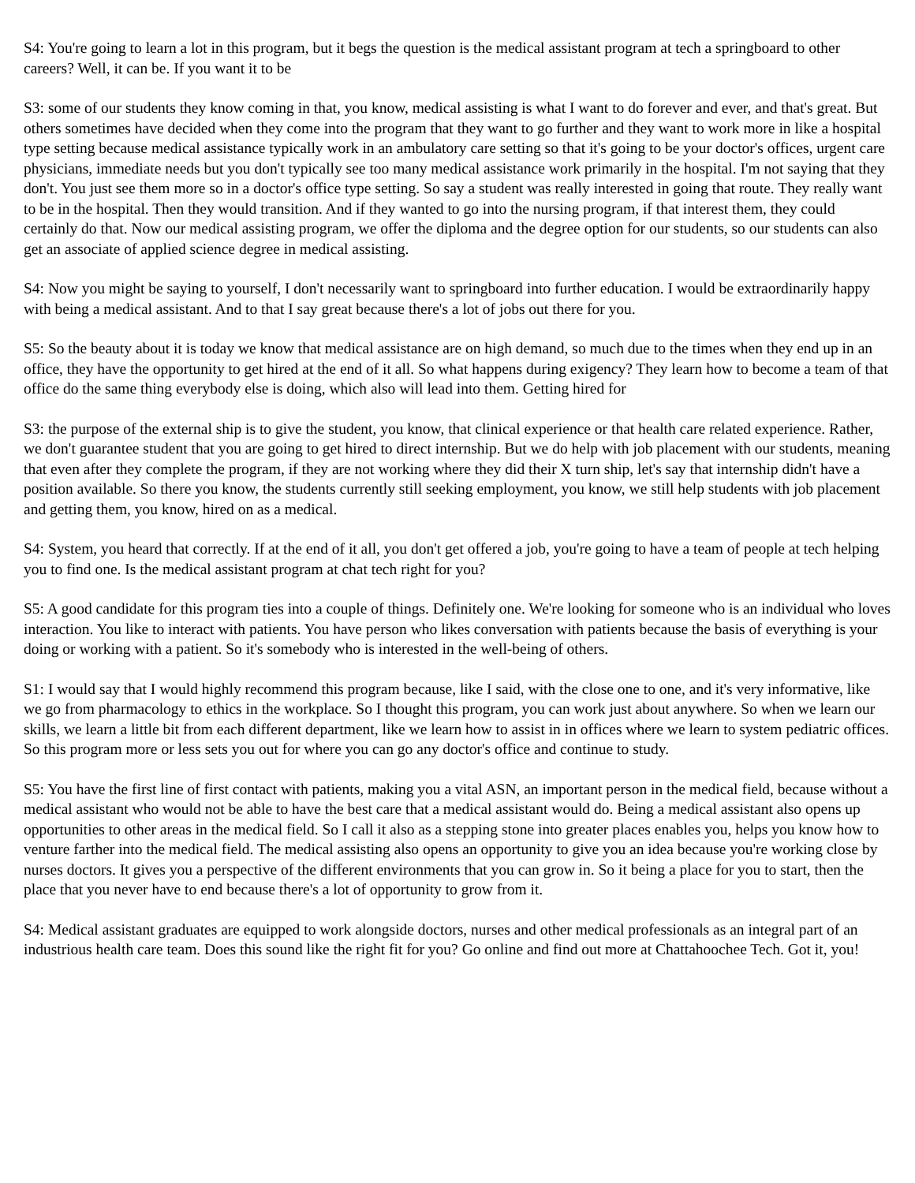S4: You're going to learn a lot in this program, but it begs the question is the medical assistant program at tech a springboard to other careers? Well, it can be. If you want it to be
S3: some of our students they know coming in that, you know, medical assisting is what I want to do forever and ever, and that's great. But others sometimes have decided when they come into the program that they want to go further and they want to work more in like a hospital type setting because medical assistance typically work in an ambulatory care setting so that it's going to be your doctor's offices, urgent care physicians, immediate needs but you don't typically see too many medical assistance work primarily in the hospital. I'm not saying that they don't. You just see them more so in a doctor's office type setting. So say a student was really interested in going that route. They really want to be in the hospital. Then they would transition. And if they wanted to go into the nursing program, if that interest them, they could certainly do that. Now our medical assisting program, we offer the diploma and the degree option for our students, so our students can also get an associate of applied science degree in medical assisting.
S4: Now you might be saying to yourself, I don't necessarily want to springboard into further education. I would be extraordinarily happy with being a medical assistant. And to that I say great because there's a lot of jobs out there for you.
S5: So the beauty about it is today we know that medical assistance are on high demand, so much due to the times when they end up in an office, they have the opportunity to get hired at the end of it all. So what happens during exigency? They learn how to become a team of that office do the same thing everybody else is doing, which also will lead into them. Getting hired for
S3: the purpose of the external ship is to give the student, you know, that clinical experience or that health care related experience. Rather, we don't guarantee student that you are going to get hired to direct internship. But we do help with job placement with our students, meaning that even after they complete the program, if they are not working where they did their X turn ship, let's say that internship didn't have a position available. So there you know, the students currently still seeking employment, you know, we still help students with job placement and getting them, you know, hired on as a medical.
S4: System, you heard that correctly. If at the end of it all, you don't get offered a job, you're going to have a team of people at tech helping you to find one. Is the medical assistant program at chat tech right for you?
S5: A good candidate for this program ties into a couple of things. Definitely one. We're looking for someone who is an individual who loves interaction. You like to interact with patients. You have person who likes conversation with patients because the basis of everything is your doing or working with a patient. So it's somebody who is interested in the well-being of others.
S1: I would say that I would highly recommend this program because, like I said, with the close one to one, and it's very informative, like we go from pharmacology to ethics in the workplace. So I thought this program, you can work just about anywhere. So when we learn our skills, we learn a little bit from each different department, like we learn how to assist in in offices where we learn to system pediatric offices. So this program more or less sets you out for where you can go any doctor's office and continue to study.
S5: You have the first line of first contact with patients, making you a vital ASN, an important person in the medical field, because without a medical assistant who would not be able to have the best care that a medical assistant would do. Being a medical assistant also opens up opportunities to other areas in the medical field. So I call it also as a stepping stone into greater places enables you, helps you know how to venture farther into the medical field. The medical assisting also opens an opportunity to give you an idea because you're working close by nurses doctors. It gives you a perspective of the different environments that you can grow in. So it being a place for you to start, then the place that you never have to end because there's a lot of opportunity to grow from it.
S4: Medical assistant graduates are equipped to work alongside doctors, nurses and other medical professionals as an integral part of an industrious health care team. Does this sound like the right fit for you? Go online and find out more at Chattahoochee Tech. Got it, you!